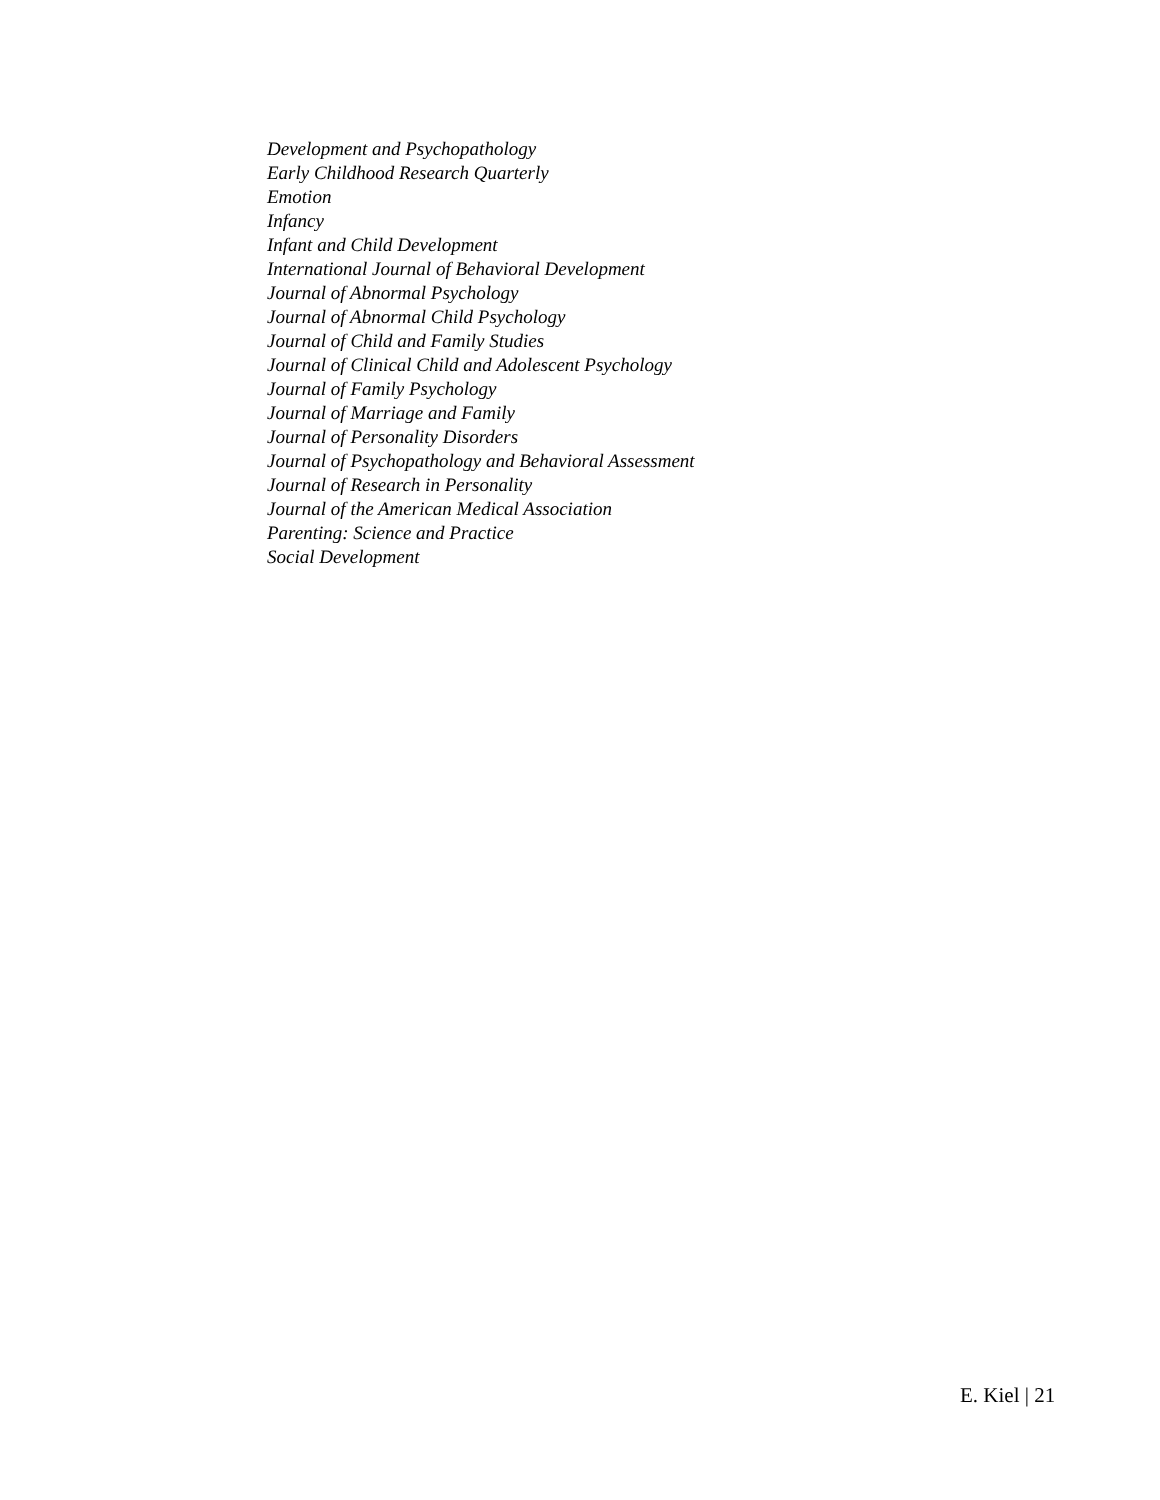Development and Psychopathology
Early Childhood Research Quarterly
Emotion
Infancy
Infant and Child Development
International Journal of Behavioral Development
Journal of Abnormal Psychology
Journal of Abnormal Child Psychology
Journal of Child and Family Studies
Journal of Clinical Child and Adolescent Psychology
Journal of Family Psychology
Journal of Marriage and Family
Journal of Personality Disorders
Journal of Psychopathology and Behavioral Assessment
Journal of Research in Personality
Journal of the American Medical Association
Parenting: Science and Practice
Social Development
E. Kiel | 21